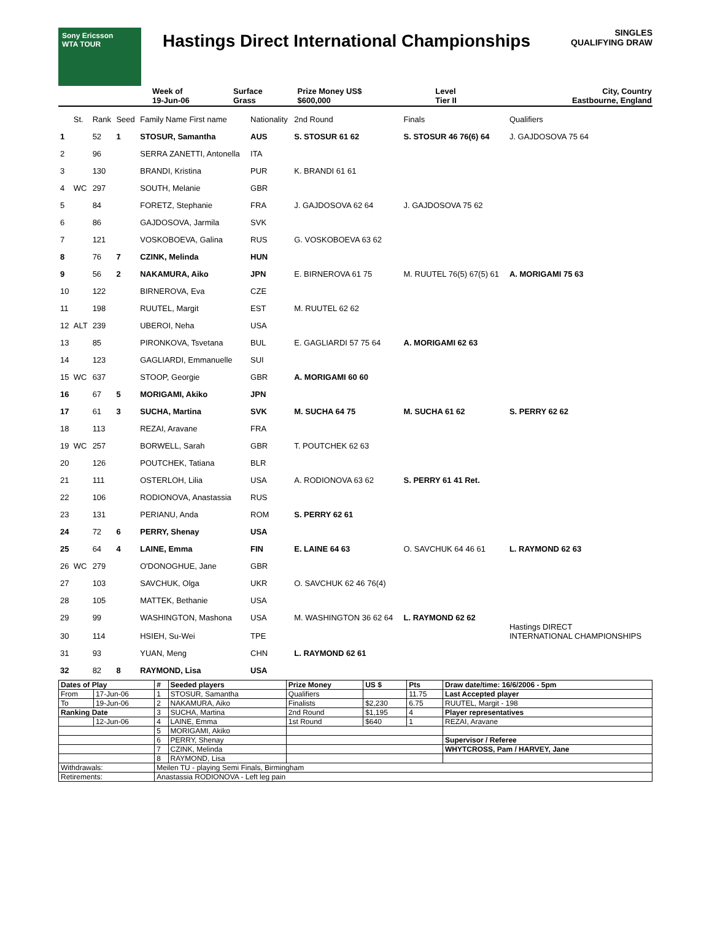Sony Ericsson
WTA TOUR
Hastings Direct International Championships
SINGLES
QUALIFYING DRAW
| | Week of 19-Jun-06 | Surface Grass | Prize Money US$ $600,000 | Level Tier II | City, Country Eastbourne, England |
| | St. | Rank | Seed | Family Name First name | Nationality | 2nd Round | Finals | Qualifiers |
| 1 | | 52 | 1 | STOSUR, Samantha | AUS | S. STOSUR 61 62 | S. STOSUR 46 76(6) 64 | J. GAJDOSOVA 75 64 |
| 2 | | 96 | | SERRA ZANETTI, Antonella | ITA | | | |
| 3 | | 130 | | BRANDI, Kristina | PUR | K. BRANDI 61 61 | | |
| 4 | WC | 297 | | SOUTH, Melanie | GBR | | | |
| 5 | | 84 | | FORETZ, Stephanie | FRA | J. GAJDOSOVA 62 64 | J. GAJDOSOVA 75 62 | |
| 6 | | 86 | | GAJDOSOVA, Jarmila | SVK | | | |
| 7 | | 121 | | VOSKOBOEVA, Galina | RUS | G. VOSKOBOEVA 63 62 | | |
| 8 | | 76 | 7 | CZINK, Melinda | HUN | | | |
| 9 | | 56 | 2 | NAKAMURA, Aiko | JPN | E. BIRNEROVA 61 75 | M. RUUTEL 76(5) 67(5) 61 | A. MORIGAMI 75 63 |
| 10 | | 122 | | BIRNEROVA, Eva | CZE | | | |
| 11 | | 198 | | RUUTEL, Margit | EST | M. RUUTEL 62 62 | | |
| 12 | ALT | 239 | | UBEROI, Neha | USA | | | |
| 13 | | 85 | | PIRONKOVA, Tsvetana | BUL | E. GAGLIARDI 57 75 64 | A. MORIGAMI 62 63 | |
| 14 | | 123 | | GAGLIARDI, Emmanuelle | SUI | | | |
| 15 | WC | 637 | | STOOP, Georgie | GBR | A. MORIGAMI 60 60 | | |
| 16 | | 67 | 5 | MORIGAMI, Akiko | JPN | | | |
| 17 | | 61 | 3 | SUCHA, Martina | SVK | M. SUCHA 64 75 | M. SUCHA 61 62 | S. PERRY 62 62 |
| 18 | | 113 | | REZAI, Aravane | FRA | | | |
| 19 | WC | 257 | | BORWELL, Sarah | GBR | T. POUTCHEK 62 63 | | |
| 20 | | 126 | | POUTCHEK, Tatiana | BLR | | | |
| 21 | | 111 | | OSTERLOH, Lilia | USA | A. RODIONOVA 63 62 | S. PERRY 61 41 Ret. | |
| 22 | | 106 | | RODIONOVA, Anastassia | RUS | | | |
| 23 | | 131 | | PERIANU, Anda | ROM | S. PERRY 62 61 | | |
| 24 | | 72 | 6 | PERRY, Shenay | USA | | | |
| 25 | | 64 | 4 | LAINE, Emma | FIN | E. LAINE 64 63 | O. SAVCHUK 64 46 61 | L. RAYMOND 62 63 |
| 26 | WC | 279 | | O'DONOGHUE, Jane | GBR | | | |
| 27 | | 103 | | SAVCHUK, Olga | UKR | O. SAVCHUK 62 46 76(4) | | |
| 28 | | 105 | | MATTEK, Bethanie | USA | | | |
| 29 | | 99 | | WASHINGTON, Mashona | USA | M. WASHINGTON 36 62 64 | L. RAYMOND 62 62 | |
| 30 | | 114 | | HSIEH, Su-Wei | TPE | | | Hastings DIRECT INTERNATIONAL CHAMPIONSHIPS |
| 31 | | 93 | | YUAN, Meng | CHN | L. RAYMOND 62 61 | | |
| 32 | | 82 | 8 | RAYMOND, Lisa | USA | | | |
| Dates of Play | | # | Seeded players | Prize Money | US $ | Pts | Draw date/time: 16/6/2006 - 5pm |
| From | 17-Jun-06 | 1 | STOSUR, Samantha | Qualifiers | | 11.75 | Last Accepted player |
| To | 19-Jun-06 | 2 | NAKAMURA, Aiko | Finalists | $2,230 | 6.75 | RUUTEL, Margit - 198 |
| Ranking Date | | 3 | SUCHA, Martina | 2nd Round | $1,195 | 4 | Player representatives |
| | 12-Jun-06 | 4 | LAINE, Emma | 1st Round | $640 | 1 | REZAI, Aravane |
| | | 5 | MORIGAMI, Akiko | | | | |
| | | 6 | PERRY, Shenay | | | | Supervisor / Referee |
| | | 7 | CZINK, Melinda | | | | WHYTCROSS, Pam / HARVEY, Jane |
| | | 8 | RAYMOND, Lisa | | | | |
| Withdrawals: | | Meilen TU - playing Semi Finals, Birmingham | | | | | |
| Retirements: | | Anastassia RODIONOVA - Left leg pain | | | | | |